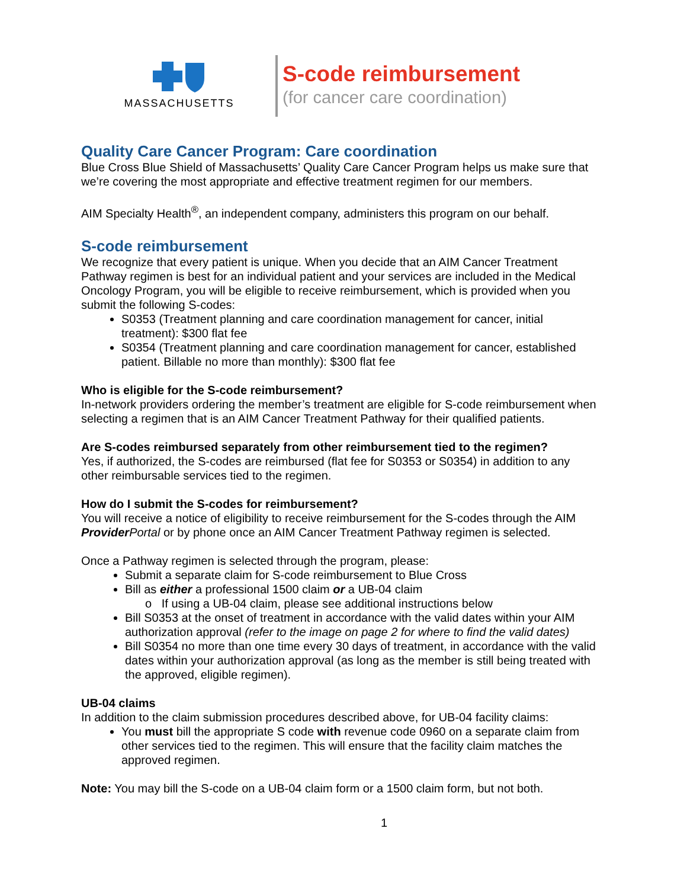MASSACHUSETTS
S-code reimbursement
(for cancer care coordination)
Quality Care Cancer Program: Care coordination
Blue Cross Blue Shield of Massachusetts’ Quality Care Cancer Program helps us make sure that we’re covering the most appropriate and effective treatment regimen for our members.
AIM Specialty Health<sup>®</sup>, an independent company, administers this program on our behalf.
S-code reimbursement
We recognize that every patient is unique. When you decide that an AIM Cancer Treatment Pathway regimen is best for an individual patient and your services are included in the Medical Oncology Program, you will be eligible to receive reimbursement, which is provided when you submit the following S-codes:
S0353 (Treatment planning and care coordination management for cancer, initial treatment): $300 flat fee
S0354 (Treatment planning and care coordination management for cancer, established patient. Billable no more than monthly): $300 flat fee
Who is eligible for the S-code reimbursement?
In-network providers ordering the member’s treatment are eligible for S-code reimbursement when selecting a regimen that is an AIM Cancer Treatment Pathway for their qualified patients.
Are S-codes reimbursed separately from other reimbursement tied to the regimen?
Yes, if authorized, the S-codes are reimbursed (flat fee for S0353 or S0354) in addition to any other reimbursable services tied to the regimen.
How do I submit the S-codes for reimbursement?
You will receive a notice of eligibility to receive reimbursement for the S-codes through the AIM Provider Portal or by phone once an AIM Cancer Treatment Pathway regimen is selected.
Once a Pathway regimen is selected through the program, please:
Submit a separate claim for S-code reimbursement to Blue Cross
Bill as either a professional 1500 claim or a UB-04 claim
o If using a UB-04 claim, please see additional instructions below
Bill S0353 at the onset of treatment in accordance with the valid dates within your AIM authorization approval (refer to the image on page 2 for where to find the valid dates)
Bill S0354 no more than one time every 30 days of treatment, in accordance with the valid dates within your authorization approval (as long as the member is still being treated with the approved, eligible regimen).
UB-04 claims
In addition to the claim submission procedures described above, for UB-04 facility claims:
You must bill the appropriate S code with revenue code 0960 on a separate claim from other services tied to the regimen. This will ensure that the facility claim matches the approved regimen.
Note: You may bill the S-code on a UB-04 claim form or a 1500 claim form, but not both.
1